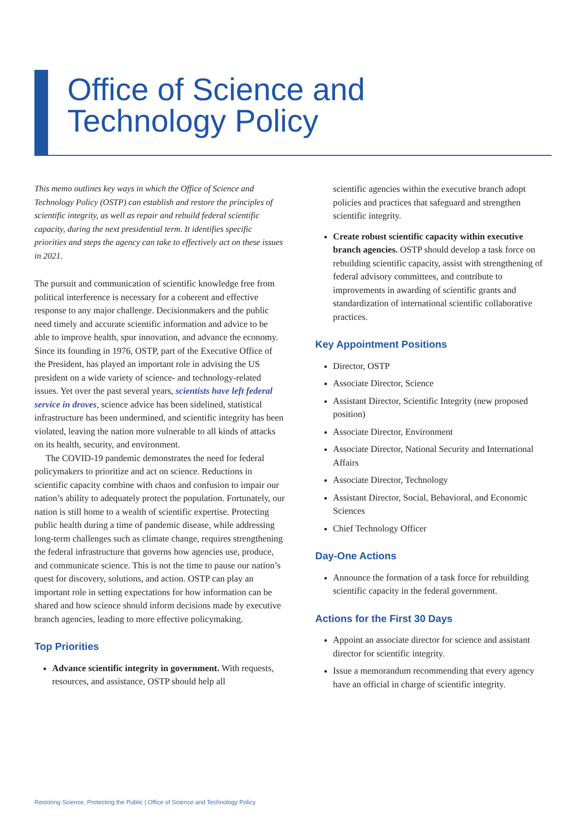Office of Science and
Technology Policy
This memo outlines key ways in which the Office of Science and Technology Policy (OSTP) can establish and restore the principles of scientific integrity, as well as repair and rebuild federal scientific capacity, during the next presidential term. It identifies specific priorities and steps the agency can take to effectively act on these issues in 2021.
The pursuit and communication of scientific knowledge free from political interference is necessary for a coherent and effective response to any major challenge. Decisionmakers and the public need timely and accurate scientific information and advice to be able to improve health, spur innovation, and advance the economy. Since its founding in 1976, OSTP, part of the Executive Office of the President, has played an important role in advising the US president on a wide variety of science- and technology-related issues. Yet over the past several years, scientists have left federal service in droves, science advice has been sidelined, statistical infrastructure has been undermined, and scientific integrity has been violated, leaving the nation more vulnerable to all kinds of attacks on its health, security, and environment.
The COVID-19 pandemic demonstrates the need for federal policymakers to prioritize and act on science. Reductions in scientific capacity combine with chaos and confusion to impair our nation’s ability to adequately protect the population. Fortunately, our nation is still home to a wealth of scientific expertise. Protecting public health during a time of pandemic disease, while addressing long-term challenges such as climate change, requires strengthening the federal infrastructure that governs how agencies use, produce, and communicate science. This is not the time to pause our nation’s quest for discovery, solutions, and action. OSTP can play an important role in setting expectations for how information can be shared and how science should inform decisions made by executive branch agencies, leading to more effective policymaking.
Top Priorities
Advance scientific integrity in government. With requests, resources, and assistance, OSTP should help all
scientific agencies within the executive branch adopt policies and practices that safeguard and strengthen scientific integrity.
Create robust scientific capacity within executive branch agencies. OSTP should develop a task force on rebuilding scientific capacity, assist with strengthening of federal advisory committees, and contribute to improvements in awarding of scientific grants and standardization of international scientific collaborative practices.
Key Appointment Positions
Director, OSTP
Associate Director, Science
Assistant Director, Scientific Integrity (new proposed position)
Associate Director, Environment
Associate Director, National Security and International Affairs
Associate Director, Technology
Assistant Director, Social, Behavioral, and Economic Sciences
Chief Technology Officer
Day-One Actions
Announce the formation of a task force for rebuilding scientific capacity in the federal government.
Actions for the First 30 Days
Appoint an associate director for science and assistant director for scientific integrity.
Issue a memorandum recommending that every agency have an official in charge of scientific integrity.
Restoring Science, Protecting the Public | Office of Science and Technology Policy